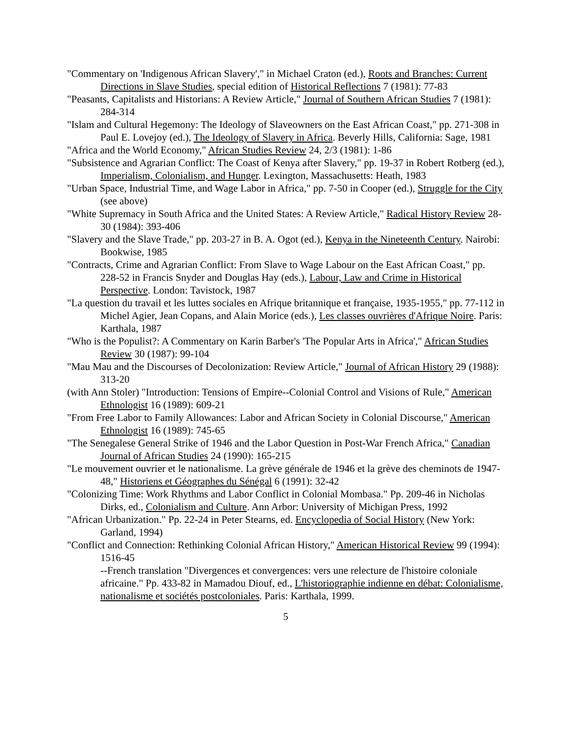"Commentary on 'Indigenous African Slavery'," in Michael Craton (ed.), Roots and Branches: Current Directions in Slave Studies, special edition of Historical Reflections 7 (1981): 77-83
"Peasants, Capitalists and Historians: A Review Article," Journal of Southern African Studies 7 (1981): 284-314
"Islam and Cultural Hegemony: The Ideology of Slaveowners on the East African Coast," pp. 271-308 in Paul E. Lovejoy (ed.), The Ideology of Slavery in Africa. Beverly Hills, California: Sage, 1981
"Africa and the World Economy," African Studies Review 24, 2/3 (1981): 1-86
"Subsistence and Agrarian Conflict: The Coast of Kenya after Slavery," pp. 19-37 in Robert Rotberg (ed.), Imperialism, Colonialism, and Hunger. Lexington, Massachusetts: Heath, 1983
"Urban Space, Industrial Time, and Wage Labor in Africa," pp. 7-50 in Cooper (ed.), Struggle for the City (see above)
"White Supremacy in South Africa and the United States: A Review Article," Radical History Review 28-30 (1984): 393-406
"Slavery and the Slave Trade," pp. 203-27 in B. A. Ogot (ed.), Kenya in the Nineteenth Century. Nairobi: Bookwise, 1985
"Contracts, Crime and Agrarian Conflict: From Slave to Wage Labour on the East African Coast," pp. 228-52 in Francis Snyder and Douglas Hay (eds.), Labour, Law and Crime in Historical Perspective. London: Tavistock, 1987
"La question du travail et les luttes sociales en Afrique britannique et française, 1935-1955," pp. 77-112 in Michel Agier, Jean Copans, and Alain Morice (eds.), Les classes ouvrières d'Afrique Noire. Paris: Karthala, 1987
"Who is the Populist?: A Commentary on Karin Barber's 'The Popular Arts in Africa'," African Studies Review 30 (1987): 99-104
"Mau Mau and the Discourses of Decolonization: Review Article," Journal of African History 29 (1988): 313-20
(with Ann Stoler) "Introduction: Tensions of Empire--Colonial Control and Visions of Rule," American Ethnologist 16 (1989): 609-21
"From Free Labor to Family Allowances: Labor and African Society in Colonial Discourse," American Ethnologist 16 (1989): 745-65
"The Senegalese General Strike of 1946 and the Labor Question in Post-War French Africa," Canadian Journal of African Studies 24 (1990): 165-215
"Le mouvement ouvrier et le nationalisme. La grève générale de 1946 et la grève des cheminots de 1947-48," Historiens et Géographes du Sénégal 6 (1991): 32-42
"Colonizing Time: Work Rhythms and Labor Conflict in Colonial Mombasa." Pp. 209-46 in Nicholas Dirks, ed., Colonialism and Culture. Ann Arbor: University of Michigan Press, 1992
"African Urbanization." Pp. 22-24 in Peter Stearns, ed. Encyclopedia of Social History (New York: Garland, 1994)
"Conflict and Connection: Rethinking Colonial African History," American Historical Review 99 (1994): 1516-45
--French translation "Divergences et convergences: vers une relecture de l'histoire coloniale africaine." Pp. 433-82 in Mamadou Diouf, ed., L'historiographie indienne en débat: Colonialisme, nationalisme et sociétés postcoloniales. Paris: Karthala, 1999.
5